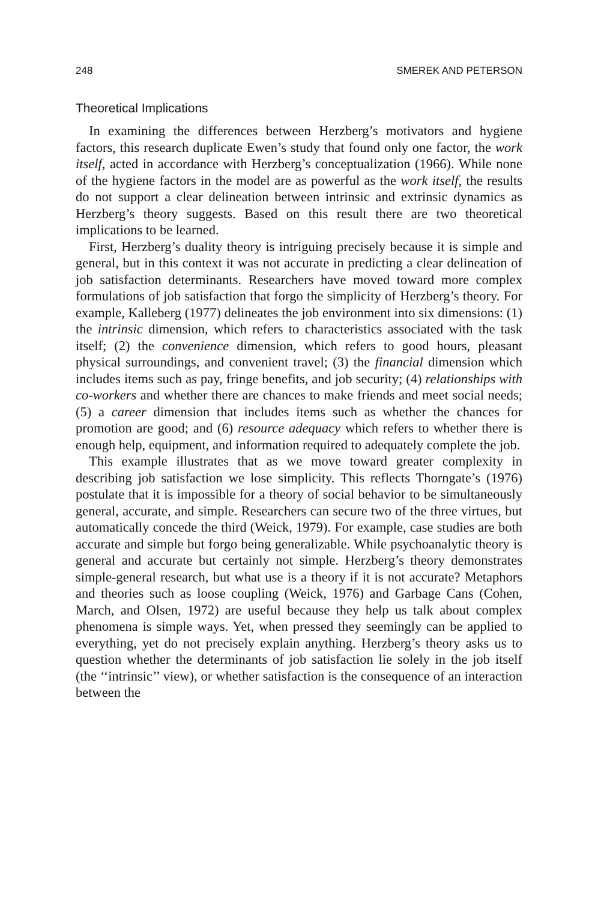248 SMEREK AND PETERSON
Theoretical Implications
In examining the differences between Herzberg’s motivators and hygiene factors, this research duplicate Ewen’s study that found only one factor, the work itself, acted in accordance with Herzberg’s conceptualization (1966). While none of the hygiene factors in the model are as powerful as the work itself, the results do not support a clear delineation between intrinsic and extrinsic dynamics as Herzberg’s theory suggests. Based on this result there are two theoretical implications to be learned.
First, Herzberg’s duality theory is intriguing precisely because it is simple and general, but in this context it was not accurate in predicting a clear delineation of job satisfaction determinants. Researchers have moved toward more complex formulations of job satisfaction that forgo the simplicity of Herzberg’s theory. For example, Kalleberg (1977) delineates the job environment into six dimensions: (1) the intrinsic dimension, which refers to characteristics associated with the task itself; (2) the convenience dimension, which refers to good hours, pleasant physical surroundings, and convenient travel; (3) the financial dimension which includes items such as pay, fringe benefits, and job security; (4) relationships with co-workers and whether there are chances to make friends and meet social needs; (5) a career dimension that includes items such as whether the chances for promotion are good; and (6) resource adequacy which refers to whether there is enough help, equipment, and information required to adequately complete the job.
This example illustrates that as we move toward greater complexity in describing job satisfaction we lose simplicity. This reflects Thorngate’s (1976) postulate that it is impossible for a theory of social behavior to be simultaneously general, accurate, and simple. Researchers can secure two of the three virtues, but automatically concede the third (Weick, 1979). For example, case studies are both accurate and simple but forgo being generalizable. While psychoanalytic theory is general and accurate but certainly not simple. Herzberg’s theory demonstrates simple-general research, but what use is a theory if it is not accurate? Metaphors and theories such as loose coupling (Weick, 1976) and Garbage Cans (Cohen, March, and Olsen, 1972) are useful because they help us talk about complex phenomena is simple ways. Yet, when pressed they seemingly can be applied to everything, yet do not precisely explain anything. Herzberg’s theory asks us to question whether the determinants of job satisfaction lie solely in the job itself (the ‘‘intrinsic’’ view), or whether satisfaction is the consequence of an interaction between the